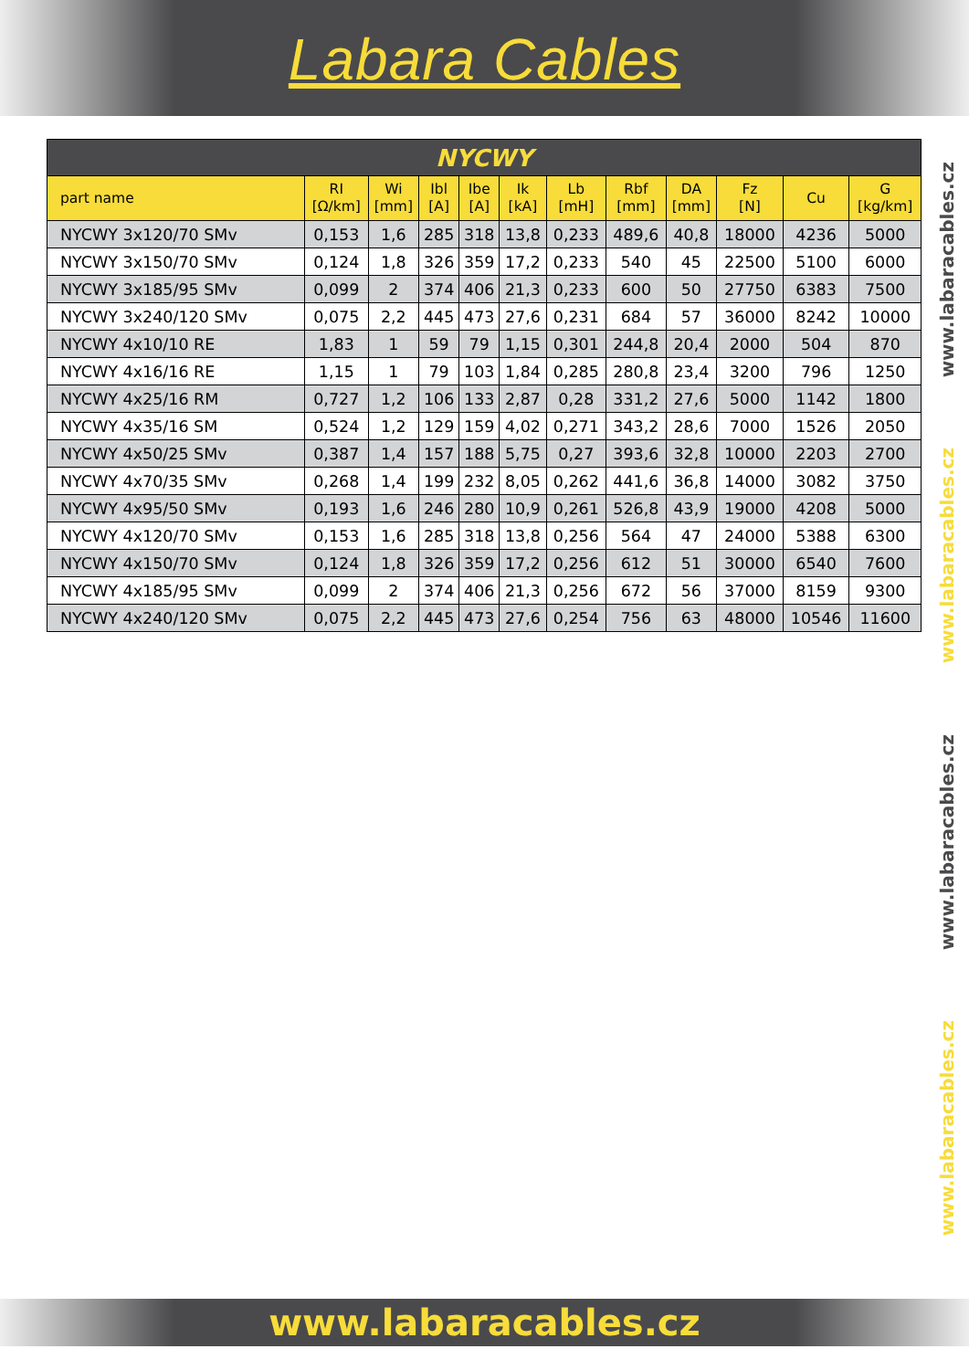Labara Cables
| NYCWY | | | | | | | | | | | |
| --- | --- | --- | --- | --- | --- | --- | --- | --- | --- | --- | --- |
| part name | RI [Ω/km] | Wi [mm] | Ibl [A] | Ibe [A] | Ik [kA] | Lb [mH] | Rbf [mm] | DA [mm] | Fz [N] | Cu | G [kg/km] |
| NYCWY 3x120/70 SMv | 0,153 | 1,6 | 285 | 318 | 13,8 | 0,233 | 489,6 | 40,8 | 18000 | 4236 | 5000 |
| NYCWY 3x150/70 SMv | 0,124 | 1,8 | 326 | 359 | 17,2 | 0,233 | 540 | 45 | 22500 | 5100 | 6000 |
| NYCWY 3x185/95 SMv | 0,099 | 2 | 374 | 406 | 21,3 | 0,233 | 600 | 50 | 27750 | 6383 | 7500 |
| NYCWY 3x240/120 SMv | 0,075 | 2,2 | 445 | 473 | 27,6 | 0,231 | 684 | 57 | 36000 | 8242 | 10000 |
| NYCWY 4x10/10 RE | 1,83 | 1 | 59 | 79 | 1,15 | 0,301 | 244,8 | 20,4 | 2000 | 504 | 870 |
| NYCWY 4x16/16 RE | 1,15 | 1 | 79 | 103 | 1,84 | 0,285 | 280,8 | 23,4 | 3200 | 796 | 1250 |
| NYCWY 4x25/16 RM | 0,727 | 1,2 | 106 | 133 | 2,87 | 0,28 | 331,2 | 27,6 | 5000 | 1142 | 1800 |
| NYCWY 4x35/16 SM | 0,524 | 1,2 | 129 | 159 | 4,02 | 0,271 | 343,2 | 28,6 | 7000 | 1526 | 2050 |
| NYCWY 4x50/25 SMv | 0,387 | 1,4 | 157 | 188 | 5,75 | 0,27 | 393,6 | 32,8 | 10000 | 2203 | 2700 |
| NYCWY 4x70/35 SMv | 0,268 | 1,4 | 199 | 232 | 8,05 | 0,262 | 441,6 | 36,8 | 14000 | 3082 | 3750 |
| NYCWY 4x95/50 SMv | 0,193 | 1,6 | 246 | 280 | 10,9 | 0,261 | 526,8 | 43,9 | 19000 | 4208 | 5000 |
| NYCWY 4x120/70 SMv | 0,153 | 1,6 | 285 | 318 | 13,8 | 0,256 | 564 | 47 | 24000 | 5388 | 6300 |
| NYCWY 4x150/70 SMv | 0,124 | 1,8 | 326 | 359 | 17,2 | 0,256 | 612 | 51 | 30000 | 6540 | 7600 |
| NYCWY 4x185/95 SMv | 0,099 | 2 | 374 | 406 | 21,3 | 0,256 | 672 | 56 | 37000 | 8159 | 9300 |
| NYCWY 4x240/120 SMv | 0,075 | 2,2 | 445 | 473 | 27,6 | 0,254 | 756 | 63 | 48000 | 10546 | 11600 |
www.labaracables.cz
www.labaracables.cz
www.labaracables.cz
www.labaracables.cz
www.labaracables.cz